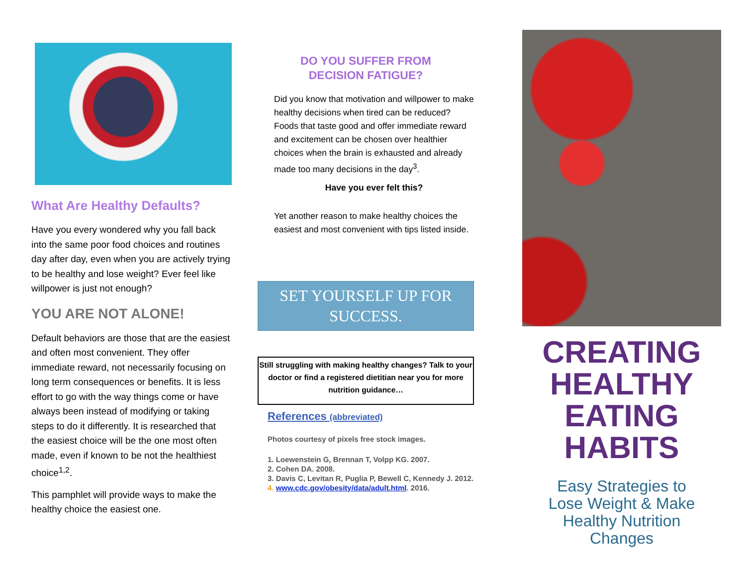What Are Healthy Defaults?
Have you every wondered why you fall back into the same poor food choices and routines day after day, even when you are actively trying to be healthy and lose weight? Ever feel like willpower is just not enough?
YOU ARE NOT ALONE!
Default behaviors are those that are the easiest and often most convenient. They offer immediate reward, not necessarily focusing on long term consequences or benefits. It is less effort to go with the way things come or have always been instead of modifying or taking steps to do it differently. It is researched that the easiest choice will be the one most often made, even if known to be not the healthiest choice<sup>1,2</sup>.
This pamphlet will provide ways to make the healthy choice the easiest one.
DO YOU SUFFER FROM
DECISION FATIGUE?
Did you know that motivation and willpower to make healthy decisions when tired can be reduced? Foods that taste good and offer immediate reward and excitement can be chosen over healthier choices when the brain is exhausted and already made too many decisions in the day<sup>3</sup>.
Have you ever felt this?
Yet another reason to make healthy choices the easiest and most convenient with tips listed inside.
SET YOURSELF UP FOR SUCCESS.
Still struggling with making healthy changes? Talk to your doctor or find a registered dietitian near you for more nutrition guidance…
References (abbreviated)
Photos courtesy of pixels free stock images.
1. Loewenstein G, Brennan T, Volpp KG. 2007.
2. Cohen DA. 2008.
3. Davis C, Levitan R, Puglia P, Bewell C, Kennedy J. 2012.
4. www.cdc.gov/obesity/data/adult.html. 2016.
CREATING
HEALTHY
EATING
HABITS
Easy Strategies to
Lose Weight & Make
Healthy Nutrition
Changes